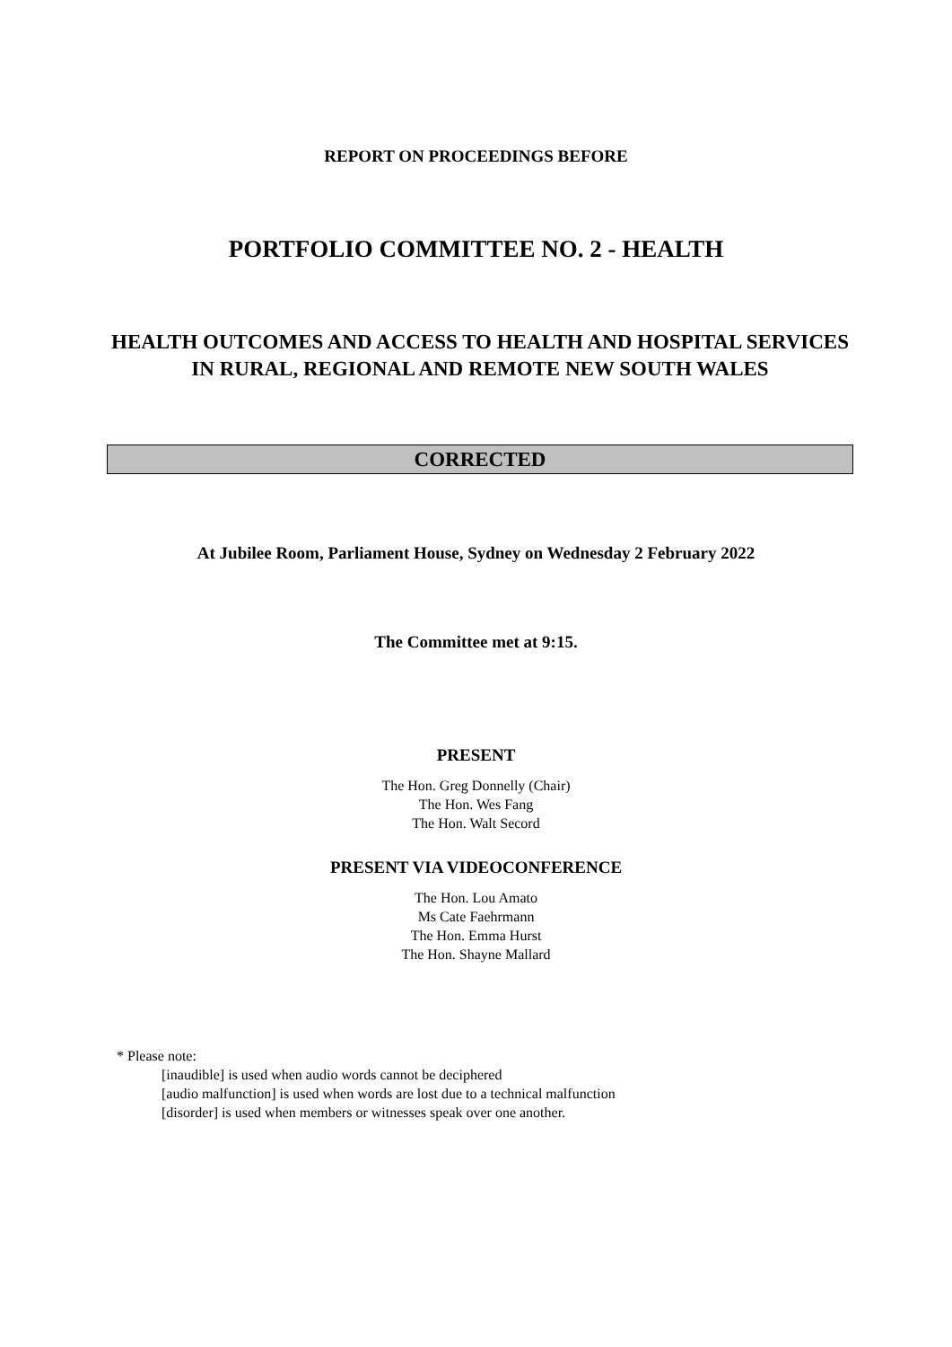REPORT ON PROCEEDINGS BEFORE
PORTFOLIO COMMITTEE NO. 2 - HEALTH
HEALTH OUTCOMES AND ACCESS TO HEALTH AND HOSPITAL SERVICES IN RURAL, REGIONAL AND REMOTE NEW SOUTH WALES
CORRECTED
At Jubilee Room, Parliament House, Sydney on Wednesday 2 February 2022
The Committee met at 9:15.
PRESENT
The Hon. Greg Donnelly (Chair)
The Hon. Wes Fang
The Hon. Walt Secord
PRESENT VIA VIDEOCONFERENCE
The Hon. Lou Amato
Ms Cate Faehrmann
The Hon. Emma Hurst
The Hon. Shayne Mallard
* Please note:
[inaudible] is used when audio words cannot be deciphered
[audio malfunction] is used when words are lost due to a technical malfunction
[disorder] is used when members or witnesses speak over one another.